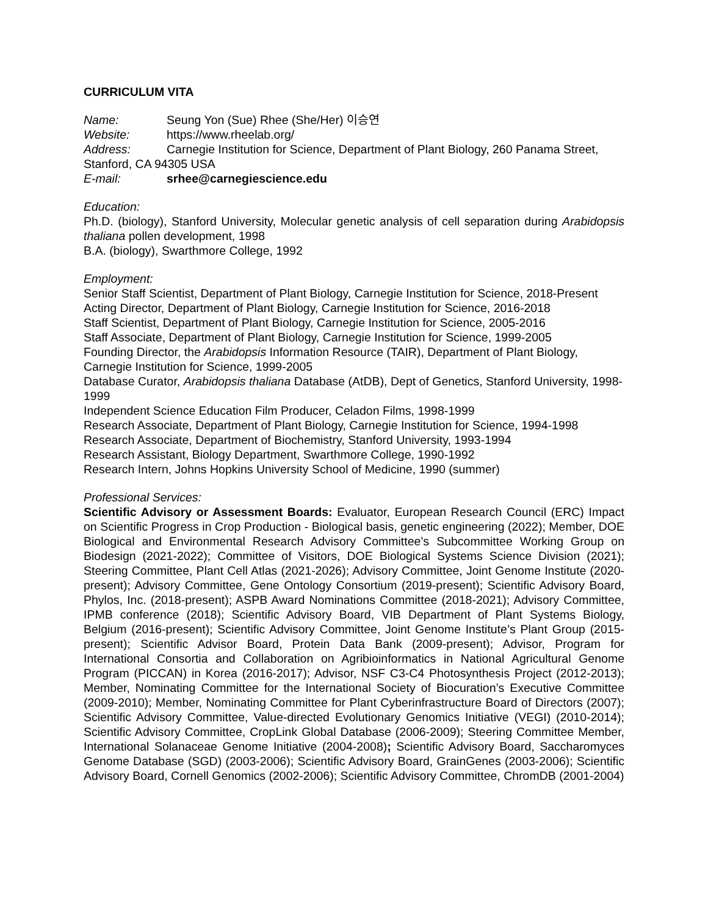CURRICULUM VITA
Name: Seung Yon (Sue) Rhee (She/Her) 이승연
Website: https://www.rheelab.org/
Address: Carnegie Institution for Science, Department of Plant Biology, 260 Panama Street, Stanford, CA 94305 USA
E-mail: srhee@carnegiescience.edu
Education:
Ph.D. (biology), Stanford University, Molecular genetic analysis of cell separation during Arabidopsis thaliana pollen development, 1998
B.A. (biology), Swarthmore College, 1992
Employment:
Senior Staff Scientist, Department of Plant Biology, Carnegie Institution for Science, 2018-Present
Acting Director, Department of Plant Biology, Carnegie Institution for Science, 2016-2018
Staff Scientist, Department of Plant Biology, Carnegie Institution for Science, 2005-2016
Staff Associate, Department of Plant Biology, Carnegie Institution for Science, 1999-2005
Founding Director, the Arabidopsis Information Resource (TAIR), Department of Plant Biology, Carnegie Institution for Science, 1999-2005
Database Curator, Arabidopsis thaliana Database (AtDB), Dept of Genetics, Stanford University, 1998-1999
Independent Science Education Film Producer, Celadon Films, 1998-1999
Research Associate, Department of Plant Biology, Carnegie Institution for Science, 1994-1998
Research Associate, Department of Biochemistry, Stanford University, 1993-1994
Research Assistant, Biology Department, Swarthmore College, 1990-1992
Research Intern, Johns Hopkins University School of Medicine, 1990 (summer)
Professional Services:
Scientific Advisory or Assessment Boards: Evaluator, European Research Council (ERC) Impact on Scientific Progress in Crop Production - Biological basis, genetic engineering (2022); Member, DOE Biological and Environmental Research Advisory Committee’s Subcommittee Working Group on Biodesign (2021-2022); Committee of Visitors, DOE Biological Systems Science Division (2021); Steering Committee, Plant Cell Atlas (2021-2026); Advisory Committee, Joint Genome Institute (2020-present); Advisory Committee, Gene Ontology Consortium (2019-present); Scientific Advisory Board, Phylos, Inc. (2018-present); ASPB Award Nominations Committee (2018-2021); Advisory Committee, IPMB conference (2018); Scientific Advisory Board, VIB Department of Plant Systems Biology, Belgium (2016-present); Scientific Advisory Committee, Joint Genome Institute’s Plant Group (2015-present); Scientific Advisor Board, Protein Data Bank (2009-present); Advisor, Program for International Consortia and Collaboration on Agribioinformatics in National Agricultural Genome Program (PICCAN) in Korea (2016-2017); Advisor, NSF C3-C4 Photosynthesis Project (2012-2013); Member, Nominating Committee for the International Society of Biocuration’s Executive Committee (2009-2010); Member, Nominating Committee for Plant Cyberinfrastructure Board of Directors (2007); Scientific Advisory Committee, Value-directed Evolutionary Genomics Initiative (VEGI) (2010-2014); Scientific Advisory Committee, CropLink Global Database (2006-2009); Steering Committee Member, International Solanaceae Genome Initiative (2004-2008); Scientific Advisory Board, Saccharomyces Genome Database (SGD) (2003-2006); Scientific Advisory Board, GrainGenes (2003-2006); Scientific Advisory Board, Cornell Genomics (2002-2006); Scientific Advisory Committee, ChromDB (2001-2004)